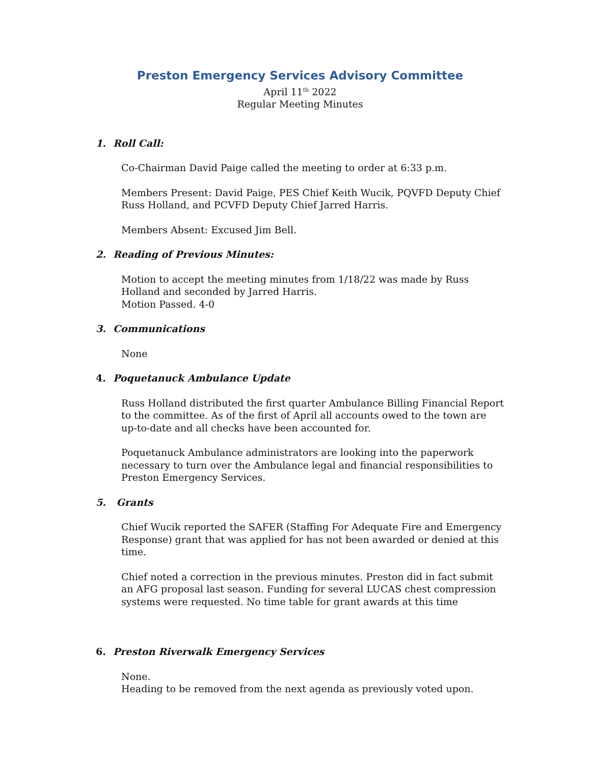Preston Emergency Services Advisory Committee
April 11<sup>th</sup> 2022
Regular Meeting Minutes
1. Roll Call:
Co-Chairman David Paige called the meeting to order at 6:33 p.m.
Members Present: David Paige, PES Chief Keith Wucik, PQVFD Deputy Chief Russ Holland, and PCVFD Deputy Chief Jarred Harris.
Members Absent: Excused Jim Bell.
2. Reading of Previous Minutes:
Motion to accept the meeting minutes from 1/18/22 was made by Russ Holland and seconded by Jarred Harris.
Motion Passed. 4-0
3. Communications
None
4. Poquetanuck Ambulance Update
Russ Holland distributed the first quarter Ambulance Billing Financial Report to the committee. As of the first of April all accounts owed to the town are up-to-date and all checks have been accounted for.
Poquetanuck Ambulance administrators are looking into the paperwork necessary to turn over the Ambulance legal and financial responsibilities to Preston Emergency Services.
5. Grants
Chief Wucik reported the SAFER (Staffing For Adequate Fire and Emergency Response) grant that was applied for has not been awarded or denied at this time.
Chief noted a correction in the previous minutes. Preston did in fact submit an AFG proposal last season. Funding for several LUCAS chest compression systems were requested. No time table for grant awards at this time
6. Preston Riverwalk Emergency Services
None.
Heading to be removed from the next agenda as previously voted upon.